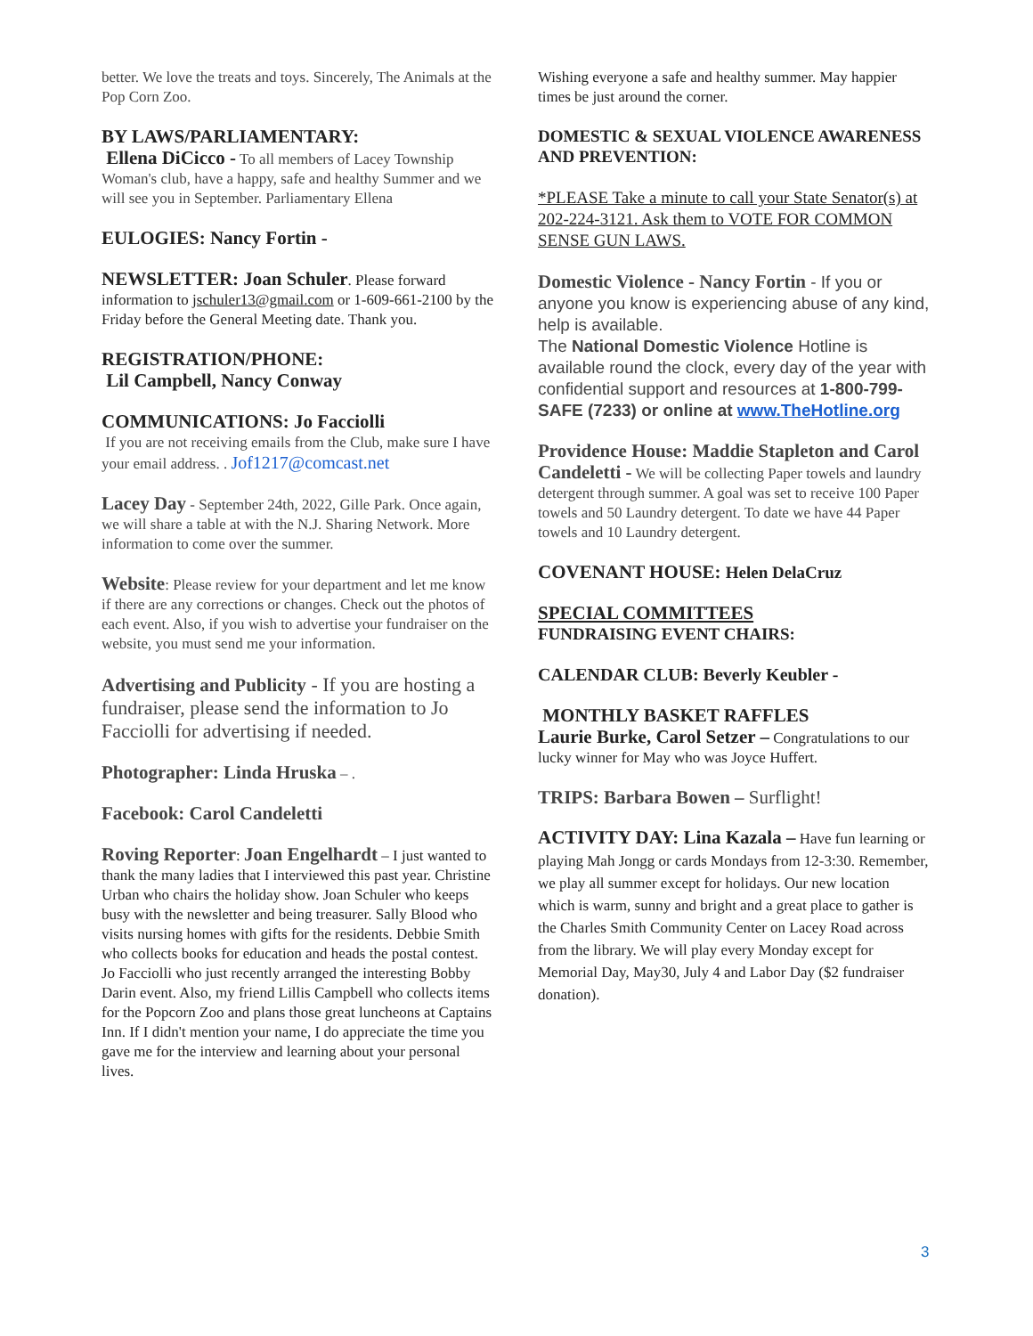better. We love the treats and toys. Sincerely, The Animals at the Pop Corn Zoo.
BY LAWS/PARLIAMENTARY:
Ellena DiCicco - To all members of Lacey Township Woman's club, have a happy, safe and healthy Summer and we will see you in September. Parliamentary Ellena
EULOGIES: Nancy Fortin -
NEWSLETTER: Joan Schuler. Please forward information to jschuler13@gmail.com or 1-609-661-2100 by the Friday before the General Meeting date. Thank you.
REGISTRATION/PHONE:
Lil Campbell, Nancy Conway
COMMUNICATIONS: Jo Facciolli
If you are not receiving emails from the Club, make sure I have your email address. . Jof1217@comcast.net
Lacey Day - September 24th, 2022, Gille Park. Once again, we will share a table at with the N.J. Sharing Network. More information to come over the summer.
Website: Please review for your department and let me know if there are any corrections or changes. Check out the photos of each event. Also, if you wish to advertise your fundraiser on the website, you must send me your information.
Advertising and Publicity - If you are hosting a fundraiser, please send the information to Jo Facciolli for advertising if needed.
Photographer: Linda Hruska – .
Facebook: Carol Candeletti
Roving Reporter: Joan Engelhardt – I just wanted to thank the many ladies that I interviewed this past year. Christine Urban who chairs the holiday show. Joan Schuler who keeps busy with the newsletter and being treasurer. Sally Blood who visits nursing homes with gifts for the residents. Debbie Smith who collects books for education and heads the postal contest. Jo Facciolli who just recently arranged the interesting Bobby Darin event. Also, my friend Lillis Campbell who collects items for the Popcorn Zoo and plans those great luncheons at Captains Inn. If I didn't mention your name, I do appreciate the time you gave me for the interview and learning about your personal lives.
Wishing everyone a safe and healthy summer. May happier times be just around the corner.
DOMESTIC & SEXUAL VIOLENCE AWARENESS AND PREVENTION:
*PLEASE Take a minute to call your State Senator(s) at 202-224-3121. Ask them to VOTE FOR COMMON SENSE GUN LAWS.
Domestic Violence - Nancy Fortin - If you or anyone you know is experiencing abuse of any kind, help is available.
The National Domestic Violence Hotline is available round the clock, every day of the year with confidential support and resources at 1-800-799-SAFE (7233) or online at www.TheHotline.org
Providence House: Maddie Stapleton and Carol Candeletti - We will be collecting Paper towels and laundry detergent through summer. A goal was set to receive 100 Paper towels and 50 Laundry detergent. To date we have 44 Paper towels and 10 Laundry detergent.
COVENANT HOUSE: Helen DelaCruz
SPECIAL COMMITTEES
FUNDRAISING EVENT CHAIRS:
CALENDAR CLUB: Beverly Keubler -
MONTHLY BASKET RAFFLES
Laurie Burke, Carol Setzer – Congratulations to our lucky winner for May who was Joyce Huffert.
TRIPS: Barbara Bowen – Surflight!
ACTIVITY DAY: Lina Kazala – Have fun learning or playing Mah Jongg or cards Mondays from 12-3:30. Remember, we play all summer except for holidays. Our new location which is warm, sunny and bright and a great place to gather is the Charles Smith Community Center on Lacey Road across from the library. We will play every Monday except for Memorial Day, May30, July 4 and Labor Day ($2 fundraiser donation).
3